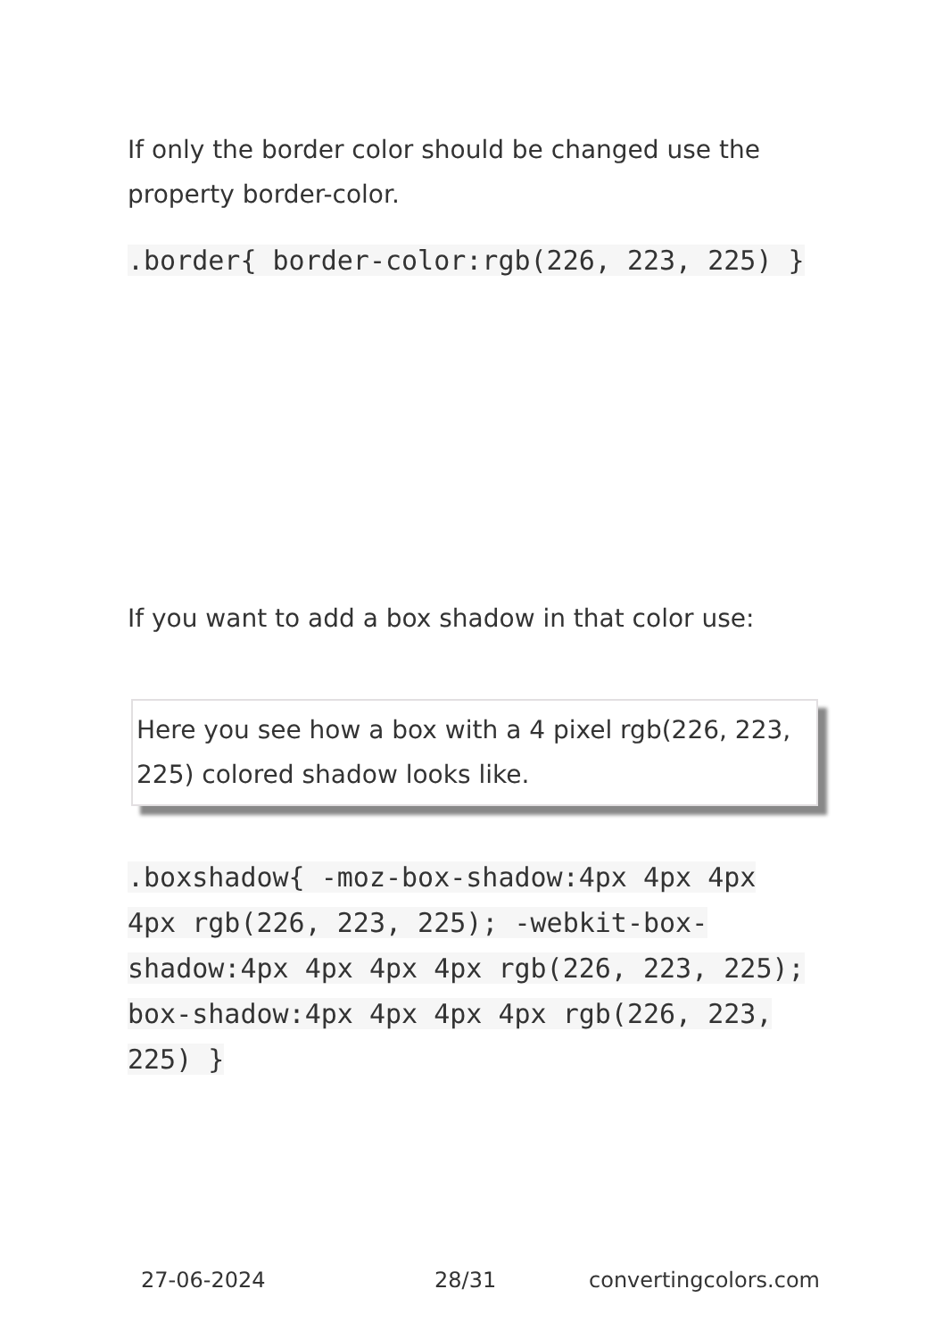If only the border color should be changed use the property border-color.
.border{ border-color:rgb(226, 223, 225) }
If you want to add a box shadow in that color use:
Here you see how a box with a 4 pixel rgb(226, 223, 225) colored shadow looks like.
.boxshadow{ -moz-box-shadow:4px 4px 4px 4px rgb(226, 223, 225); -webkit-box-shadow:4px 4px 4px 4px rgb(226, 223, 225); box-shadow:4px 4px 4px 4px rgb(226, 223, 225) }
27-06-2024 28/31 convertingcolors.com